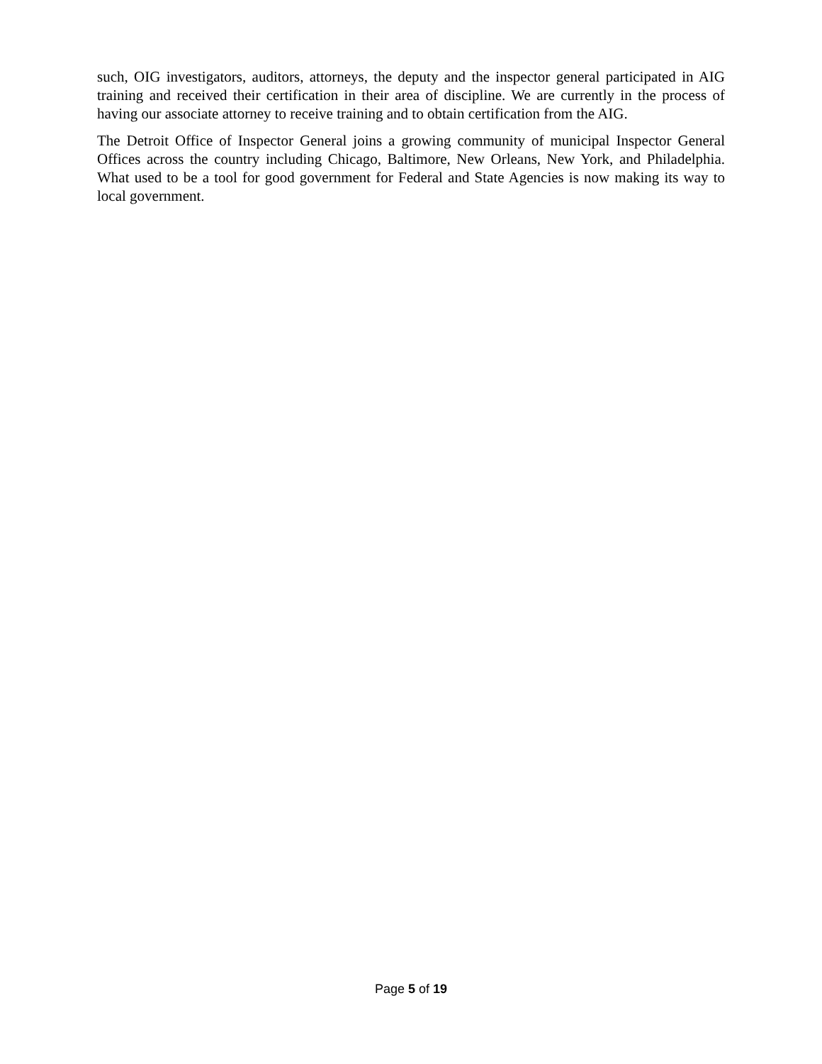such, OIG investigators, auditors, attorneys, the deputy and the inspector general participated in AIG training and received their certification in their area of discipline. We are currently in the process of having our associate attorney to receive training and to obtain certification from the AIG.
The Detroit Office of Inspector General joins a growing community of municipal Inspector General Offices across the country including Chicago, Baltimore, New Orleans, New York, and Philadelphia. What used to be a tool for good government for Federal and State Agencies is now making its way to local government.
Page 5 of 19